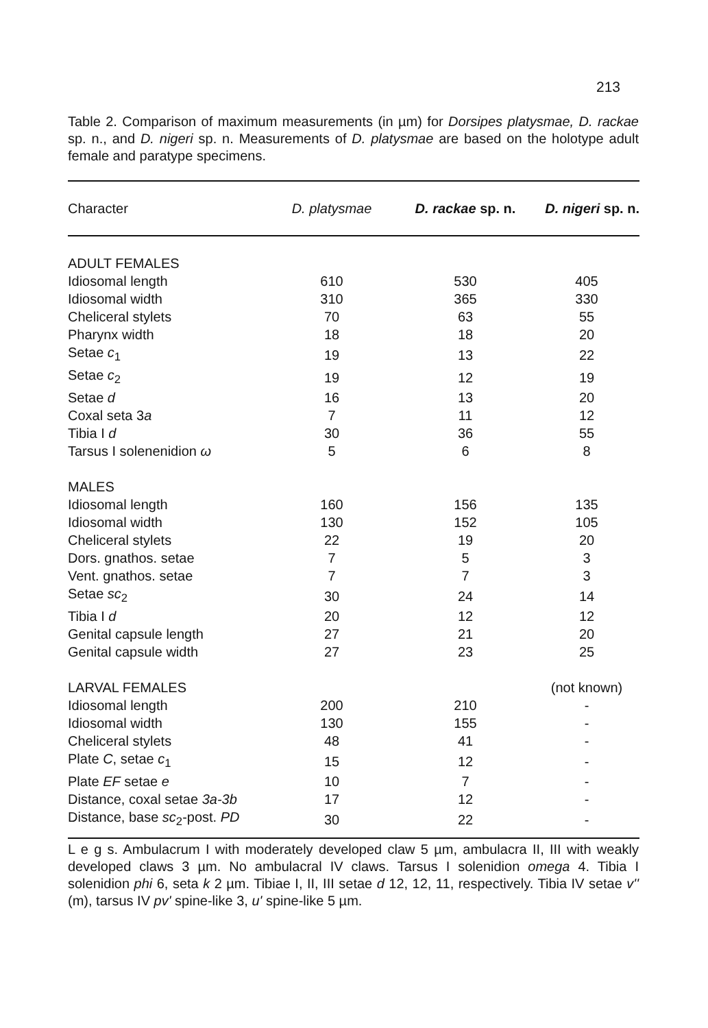213
Table 2. Comparison of maximum measurements (in µm) for Dorsipes platysmae, D. rackae sp. n., and D. nigeri sp. n. Measurements of D. platysmae are based on the holotype adult female and paratype specimens.
| Character | D. platysmae | D. rackae sp. n. | D. nigeri sp. n. |
| --- | --- | --- | --- |
| ADULT FEMALES | | | |
| Idiosomal length | 610 | 530 | 405 |
| Idiosomal width | 310 | 365 | 330 |
| Cheliceral stylets | 70 | 63 | 55 |
| Pharynx width | 18 | 18 | 20 |
| Setae c<sub>1</sub> | 19 | 13 | 22 |
| Setae c<sub>2</sub> | 19 | 12 | 19 |
| Setae d | 16 | 13 | 20 |
| Coxal seta 3 a | 7 | 11 | 12 |
| Tibia I d | 30 | 36 | 55 |
| Tarsus I solenenidion ω | 5 | 6 | 8 |
| MALES | | | |
| Idiosomal length | 160 | 156 | 135 |
| Idiosomal width | 130 | 152 | 105 |
| Cheliceral stylets | 22 | 19 | 20 |
| Dors. gnathos. setae | 7 | 5 | 3 |
| Vent. gnathos. setae | 7 | 7 | 3 |
| Setae sc<sub>2</sub> | 30 | 24 | 14 |
| Tibia I d | 20 | 12 | 12 |
| Genital capsule length | 27 | 21 | 20 |
| Genital capsule width | 27 | 23 | 25 |
| LARVAL FEMALES | | | (not known) |
| Idiosomal length | 200 | 210 | - |
| Idiosomal width | 130 | 155 | - |
| Cheliceral stylets | 48 | 41 | - |
| Plate C , setae c<sub>1</sub> | 15 | 12 | - |
| Plate EF setae e | 10 | 7 | - |
| Distance, coxal setae 3a-3b | 17 | 12 | - |
| Distance, base sc<sub>2</sub>-post. PD | 30 | 22 | - |
L e g s. Ambulacrum I with moderately developed claw 5 µm, ambulacra II, III with weakly developed claws 3 µm. No ambulacral IV claws. Tarsus I solenidion omega 4. Tibia I solenidion phi 6, seta k 2 µm. Tibiae I, II, III setae d 12, 12, 11, respectively. Tibia IV setae v'' (m), tarsus IV pv' spine-like 3, u' spine-like 5 µm.